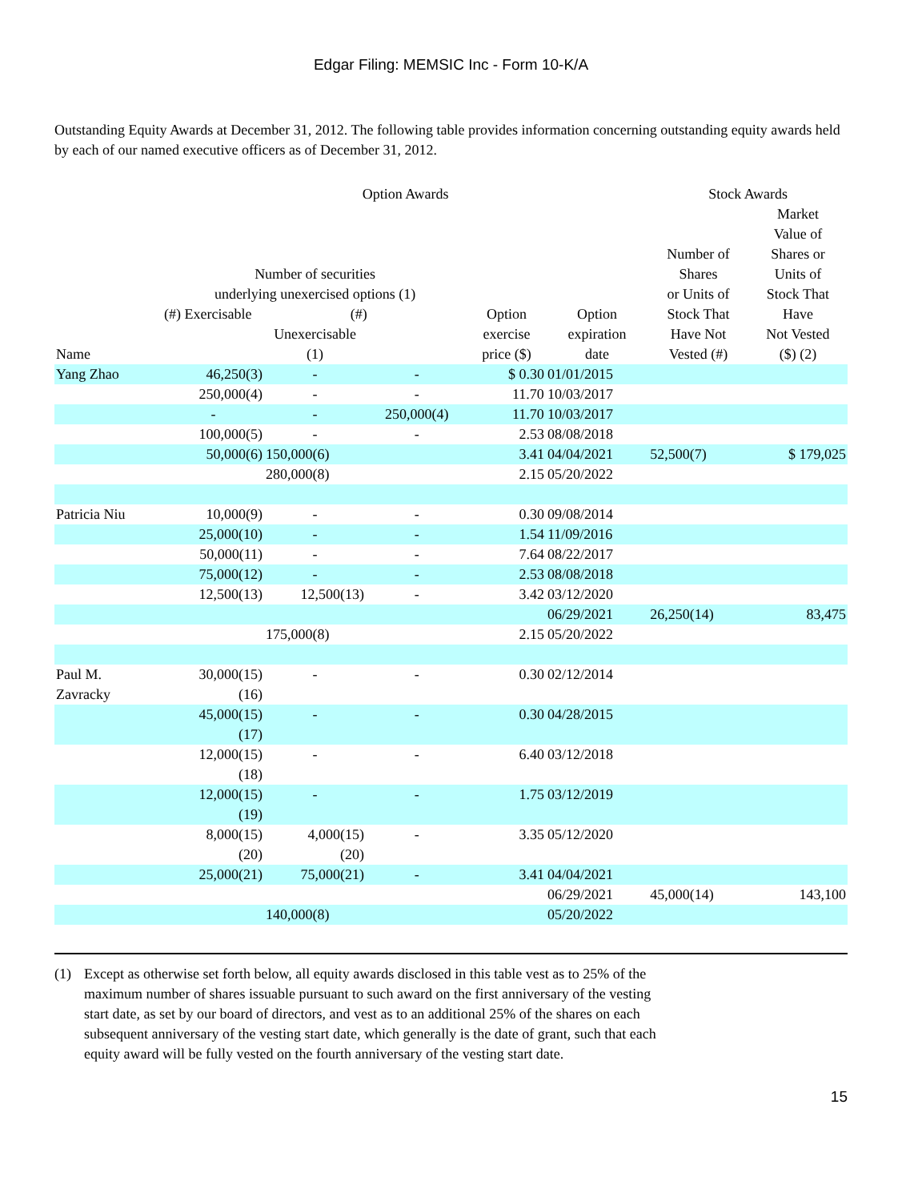Edgar Filing: MEMSIC Inc - Form 10-K/A
Outstanding Equity Awards at December 31, 2012. The following table provides information concerning outstanding equity awards held by each of our named executive officers as of December 31, 2012.
| | Option Awards | | | | | Stock Awards | |
| --- | --- | --- | --- | --- | --- | --- | --- |
| Name | Number of securities underlying unexercised options (1) (#) Exercisable (#) Unexercisable (1) | | | Option exercise price ($) | Option expiration date | Number of Shares or Units of Stock That Have Not Vested (#) | Market Value of Shares or Units of Stock That Have Not Vested ($) (2) |
| Yang Zhao | 46,250(3) | - | - | $ 0.30 | 01/01/2015 | | |
| | 250,000(4) | - | - | 11.70 | 10/03/2017 | | |
| | - | - | 250,000(4) | 11.70 | 10/03/2017 | | |
| | 100,000(5) | - | - | 2.53 | 08/08/2018 | | |
| | 50,000(6) | 150,000(6) | | 3.41 | 04/04/2021 | 52,500(7) | $ 179,025 |
| | | 280,000(8) | | 2.15 | 05/20/2022 | | |
| Patricia Niu | 10,000(9) | - | - | 0.30 | 09/08/2014 | | |
| | 25,000(10) | - | - | 1.54 | 11/09/2016 | | |
| | 50,000(11) | - | - | 7.64 | 08/22/2017 | | |
| | 75,000(12) | - | - | 2.53 | 08/08/2018 | | |
| | 12,500(13) | 12,500(13) | - | 3.42 | 03/12/2020 | | |
| | | | | | 06/29/2021 | 26,250(14) | 83,475 |
| | | 175,000(8) | | 2.15 | 05/20/2022 | | |
| Paul M. Zavracky | 30,000(15) (16) | - | - | 0.30 | 02/12/2014 | | |
| | 45,000(15) (17) | - | - | 0.30 | 04/28/2015 | | |
| | 12,000(15) (18) | - | - | 6.40 | 03/12/2018 | | |
| | 12,000(15) (19) | - | - | 1.75 | 03/12/2019 | | |
| | 8,000(15) (20) | 4,000(15) (20) | - | 3.35 | 05/12/2020 | | |
| | 25,000(21) | 75,000(21) | - | 3.41 | 04/04/2021 | | |
| | | | | | 06/29/2021 | 45,000(14) | 143,100 |
| | | 140,000(8) | | | 05/20/2022 | | |
(1) Except as otherwise set forth below, all equity awards disclosed in this table vest as to 25% of the maximum number of shares issuable pursuant to such award on the first anniversary of the vesting start date, as set by our board of directors, and vest as to an additional 25% of the shares on each subsequent anniversary of the vesting start date, which generally is the date of grant, such that each equity award will be fully vested on the fourth anniversary of the vesting start date.
15